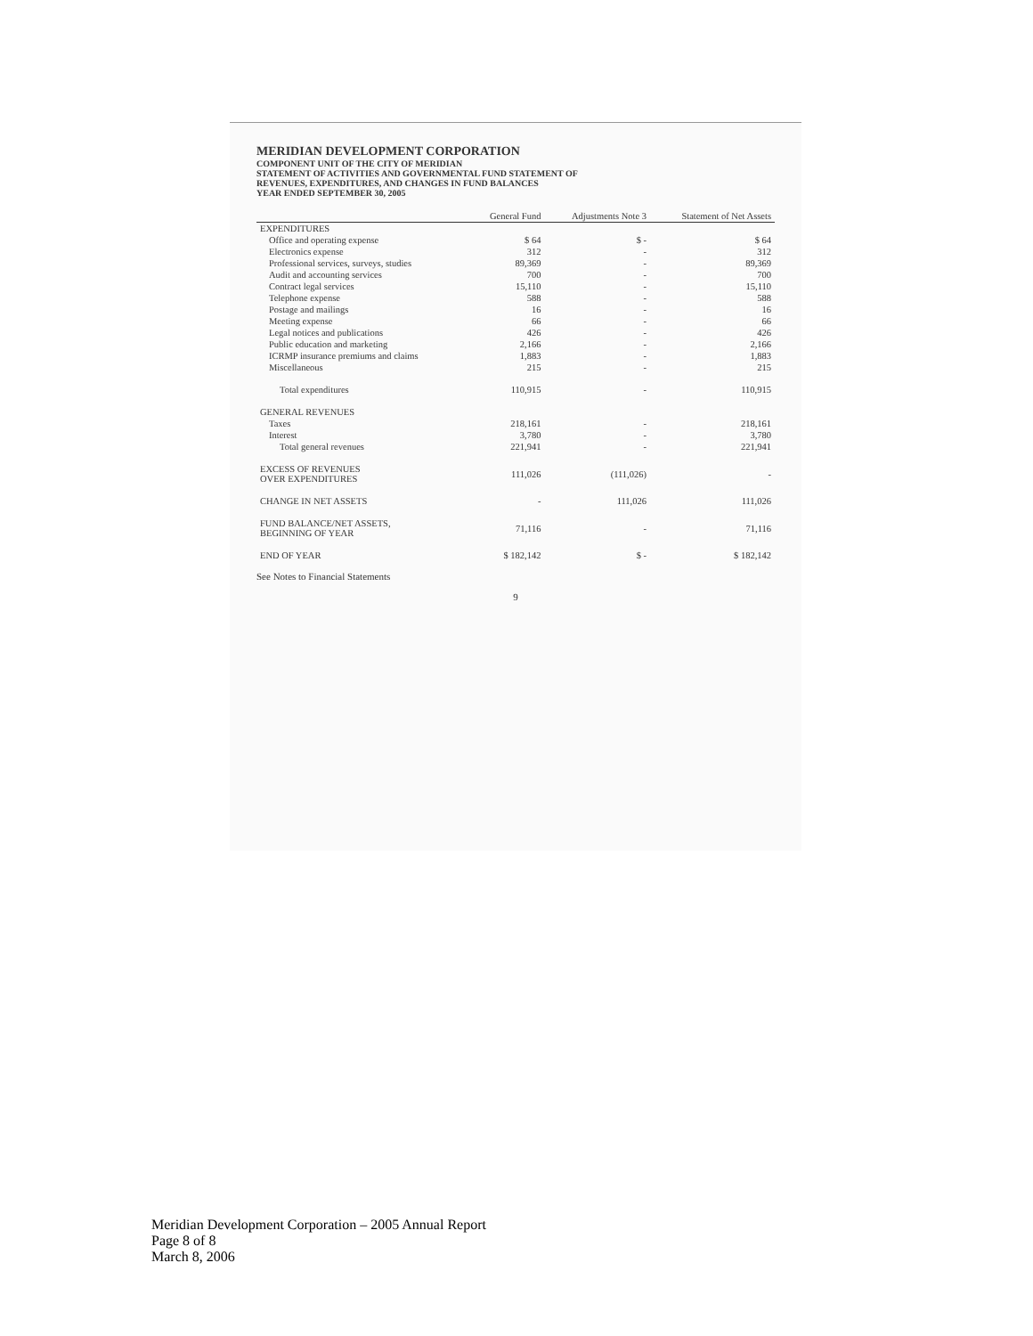MERIDIAN DEVELOPMENT CORPORATION
COMPONENT UNIT OF THE CITY OF MERIDIAN
STATEMENT OF ACTIVITIES AND GOVERNMENTAL FUND STATEMENT OF
REVENUES, EXPENDITURES, AND CHANGES IN FUND BALANCES
YEAR ENDED SEPTEMBER 30, 2005
| | General Fund | Adjustments Note 3 | Statement of Net Assets |
| --- | --- | --- | --- |
| EXPENDITURES | | | |
| Office and operating expense | $ 64 | $ - | $ 64 |
| Electronics expense | 312 | - | 312 |
| Professional services, surveys, studies | 89,369 | - | 89,369 |
| Audit and accounting services | 700 | - | 700 |
| Contract legal services | 15,110 | - | 15,110 |
| Telephone expense | 588 | - | 588 |
| Postage and mailings | 16 | - | 16 |
| Meeting expense | 66 | - | 66 |
| Legal notices and publications | 426 | - | 426 |
| Public education and marketing | 2,166 | - | 2,166 |
| ICRMP insurance premiums and claims | 1,883 | - | 1,883 |
| Miscellaneous | 215 | - | 215 |
| Total expenditures | 110,915 | - | 110,915 |
| GENERAL REVENUES | | | |
| Taxes | 218,161 | - | 218,161 |
| Interest | 3,780 | - | 3,780 |
| Total general revenues | 221,941 | - | 221,941 |
| EXCESS OF REVENUES OVER EXPENDITURES | 111,026 | (111,026) | - |
| CHANGE IN NET ASSETS | - | 111,026 | 111,026 |
| FUND BALANCE/NET ASSETS, BEGINNING OF YEAR | 71,116 | - | 71,116 |
| END OF YEAR | $ 182,142 | $ - | $ 182,142 |
See Notes to Financial Statements
9
Meridian Development Corporation – 2005 Annual Report
Page 8 of 8
March 8, 2006